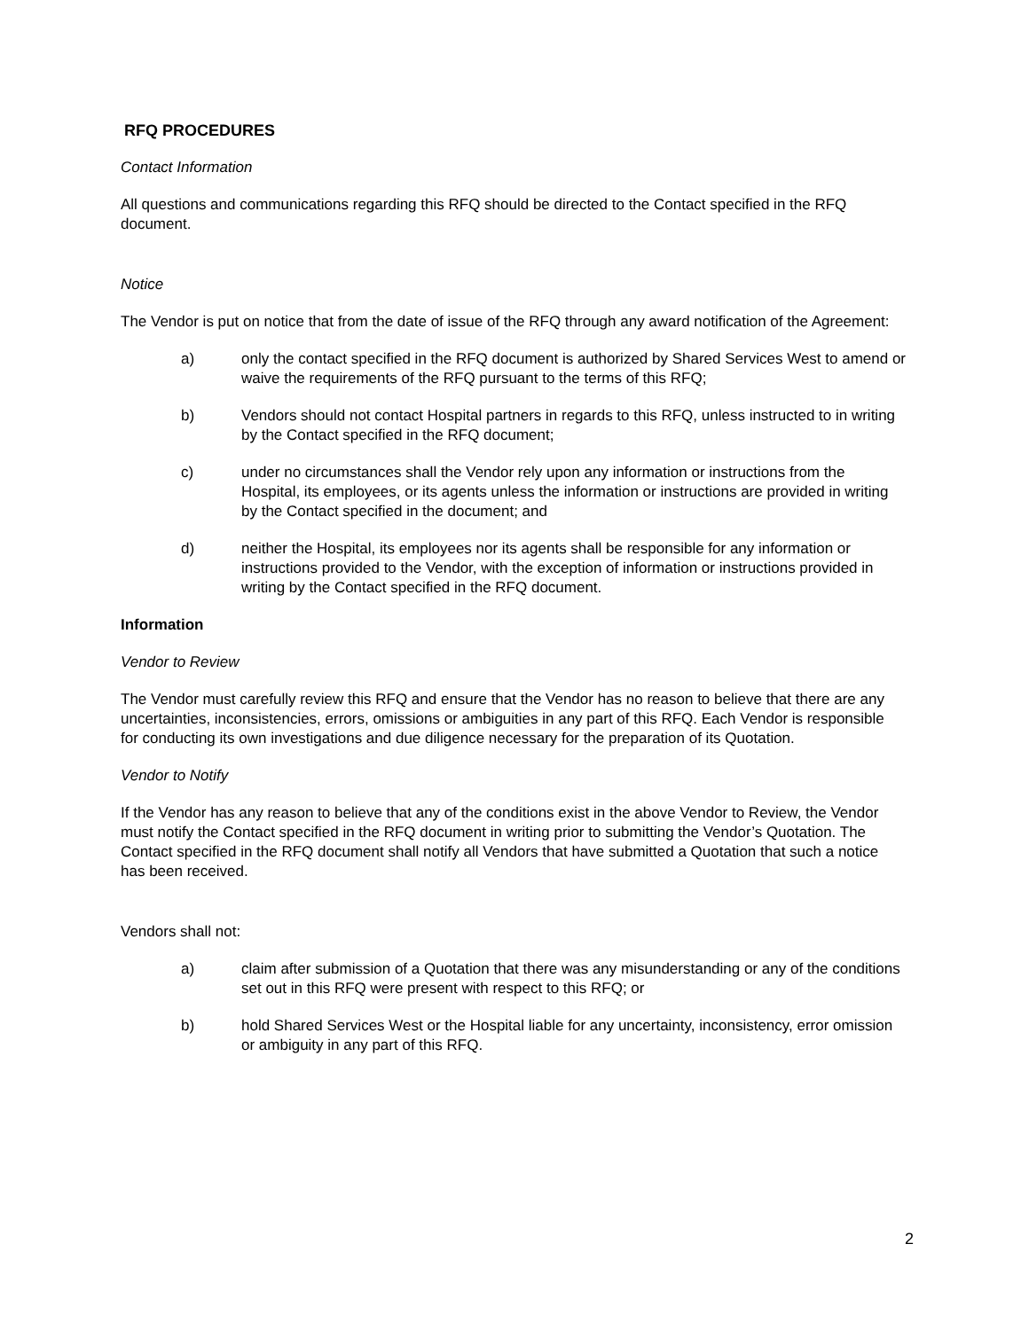RFQ PROCEDURES
Contact Information
All questions and communications regarding this RFQ should be directed to the Contact specified in the RFQ document.
Notice
The Vendor is put on notice that from the date of issue of the RFQ through any award notification of the Agreement:
a) only the contact specified in the RFQ document is authorized by Shared Services West to amend or waive the requirements of the RFQ pursuant to the terms of this RFQ;
b) Vendors should not contact Hospital partners in regards to this RFQ, unless instructed to in writing by the Contact specified in the RFQ document;
c) under no circumstances shall the Vendor rely upon any information or instructions from the Hospital, its employees, or its agents unless the information or instructions are provided in writing by the Contact specified in the document; and
d) neither the Hospital, its employees nor its agents shall be responsible for any information or instructions provided to the Vendor, with the exception of information or instructions provided in writing by the Contact specified in the RFQ document.
Information
Vendor to Review
The Vendor must carefully review this RFQ and ensure that the Vendor has no reason to believe that there are any uncertainties, inconsistencies, errors, omissions or ambiguities in any part of this RFQ. Each Vendor is responsible for conducting its own investigations and due diligence necessary for the preparation of its Quotation.
Vendor to Notify
If the Vendor has any reason to believe that any of the conditions exist in the above Vendor to Review, the Vendor must notify the Contact specified in the RFQ document in writing prior to submitting the Vendor’s Quotation. The Contact specified in the RFQ document shall notify all Vendors that have submitted a Quotation that such a notice has been received.
Vendors shall not:
a) claim after submission of a Quotation that there was any misunderstanding or any of the conditions set out in this RFQ were present with respect to this RFQ; or
b) hold Shared Services West or the Hospital liable for any uncertainty, inconsistency, error omission or ambiguity in any part of this RFQ.
2